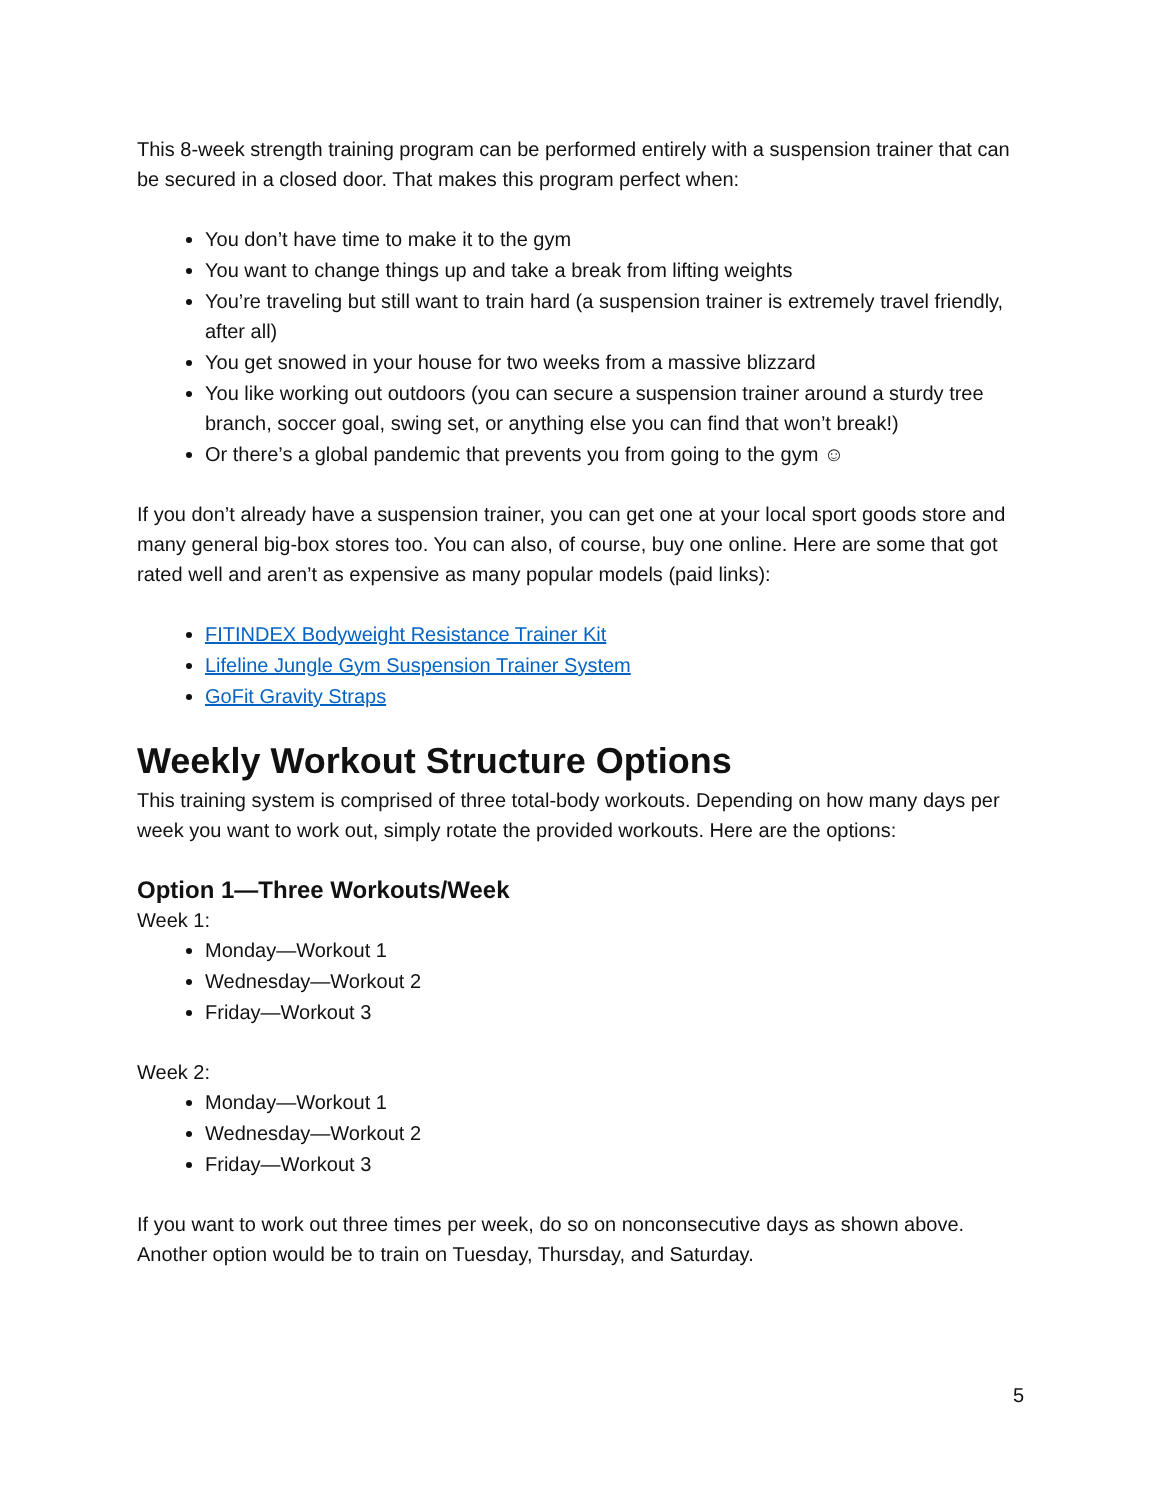This 8-week strength training program can be performed entirely with a suspension trainer that can be secured in a closed door. That makes this program perfect when:
You don’t have time to make it to the gym
You want to change things up and take a break from lifting weights
You’re traveling but still want to train hard (a suspension trainer is extremely travel friendly, after all)
You get snowed in your house for two weeks from a massive blizzard
You like working out outdoors (you can secure a suspension trainer around a sturdy tree branch, soccer goal, swing set, or anything else you can find that won’t break!)
Or there’s a global pandemic that prevents you from going to the gym ☺
If you don’t already have a suspension trainer, you can get one at your local sport goods store and many general big-box stores too. You can also, of course, buy one online. Here are some that got rated well and aren’t as expensive as many popular models (paid links):
FITINDEX Bodyweight Resistance Trainer Kit
Lifeline Jungle Gym Suspension Trainer System
GoFit Gravity Straps
Weekly Workout Structure Options
This training system is comprised of three total-body workouts. Depending on how many days per week you want to work out, simply rotate the provided workouts. Here are the options:
Option 1—Three Workouts/Week
Week 1:
Monday—Workout 1
Wednesday—Workout 2
Friday—Workout 3
Week 2:
Monday—Workout 1
Wednesday—Workout 2
Friday—Workout 3
If you want to work out three times per week, do so on nonconsecutive days as shown above. Another option would be to train on Tuesday, Thursday, and Saturday.
5